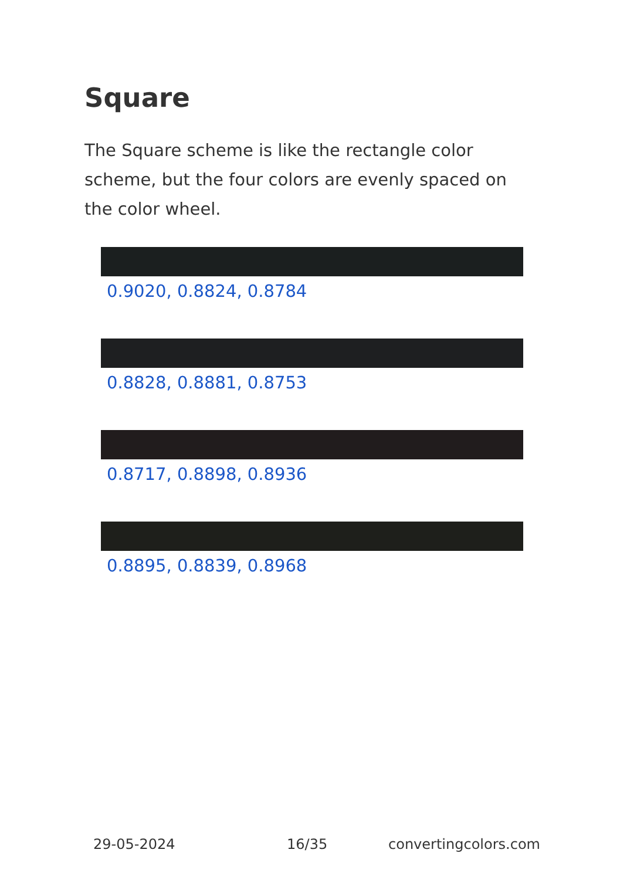Square
The Square scheme is like the rectangle color scheme, but the four colors are evenly spaced on the color wheel.
0.9020, 0.8824, 0.8784
0.8828, 0.8881, 0.8753
0.8717, 0.8898, 0.8936
0.8895, 0.8839, 0.8968
29-05-2024 16/35 convertingcolors.com